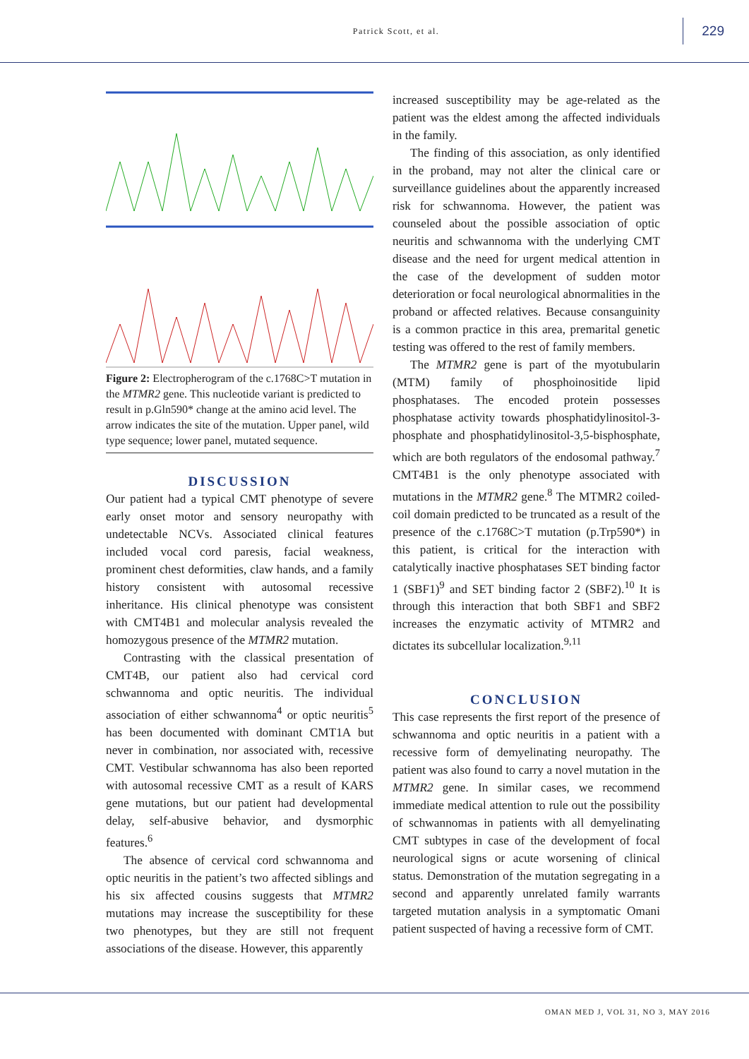Patrick Scott, et al. 229
Figure 2: Electropherogram of the c.1768C>T mutation in the MTMR2 gene. This nucleotide variant is predicted to result in p.Gln590* change at the amino acid level. The arrow indicates the site of the mutation. Upper panel, wild type sequence; lower panel, mutated sequence.
DISCUSSION
Our patient had a typical CMT phenotype of severe early onset motor and sensory neuropathy with undetectable NCVs. Associated clinical features included vocal cord paresis, facial weakness, prominent chest deformities, claw hands, and a family history consistent with autosomal recessive inheritance. His clinical phenotype was consistent with CMT4B1 and molecular analysis revealed the homozygous presence of the MTMR2 mutation.
Contrasting with the classical presentation of CMT4B, our patient also had cervical cord schwannoma and optic neuritis. The individual association of either schwannoma<sup>4</sup> or optic neuritis<sup>5</sup> has been documented with dominant CMT1A but never in combination, nor associated with, recessive CMT. Vestibular schwannoma has also been reported with autosomal recessive CMT as a result of KARS gene mutations, but our patient had developmental delay, self-abusive behavior, and dysmorphic features.<sup>6</sup>
The absence of cervical cord schwannoma and optic neuritis in the patient’s two affected siblings and his six affected cousins suggests that MTMR2 mutations may increase the susceptibility for these two phenotypes, but they are still not frequent associations of the disease. However, this apparently
increased susceptibility may be age-related as the patient was the eldest among the affected individuals in the family.
The finding of this association, as only identified in the proband, may not alter the clinical care or surveillance guidelines about the apparently increased risk for schwannoma. However, the patient was counseled about the possible association of optic neuritis and schwannoma with the underlying CMT disease and the need for urgent medical attention in the case of the development of sudden motor deterioration or focal neurological abnormalities in the proband or affected relatives. Because consanguinity is a common practice in this area, premarital genetic testing was offered to the rest of family members.
The MTMR2 gene is part of the myotubularin (MTM) family of phosphoinositide lipid phosphatases. The encoded protein possesses phosphatase activity towards phosphatidylinositol-3-phosphate and phosphatidylinositol-3,5-bisphosphate, which are both regulators of the endosomal pathway.<sup>7</sup> CMT4B1 is the only phenotype associated with mutations in the MTMR2 gene.<sup>8</sup> The MTMR2 coiled-coil domain predicted to be truncated as a result of the presence of the c.1768C>T mutation (p.Trp590*) in this patient, is critical for the interaction with catalytically inactive phosphatases SET binding factor 1 (SBF1)<sup>9</sup> and SET binding factor 2 (SBF2).<sup>10</sup> It is through this interaction that both SBF1 and SBF2 increases the enzymatic activity of MTMR2 and dictates its subcellular localization.<sup>9,11</sup>
CONCLUSION
This case represents the first report of the presence of schwannoma and optic neuritis in a patient with a recessive form of demyelinating neuropathy. The patient was also found to carry a novel mutation in the MTMR2 gene. In similar cases, we recommend immediate medical attention to rule out the possibility of schwannomas in patients with all demyelinating CMT subtypes in case of the development of focal neurological signs or acute worsening of clinical status. Demonstration of the mutation segregating in a second and apparently unrelated family warrants targeted mutation analysis in a symptomatic Omani patient suspected of having a recessive form of CMT.
OMAN MED J, VOL 31, NO 3, MAY 2016